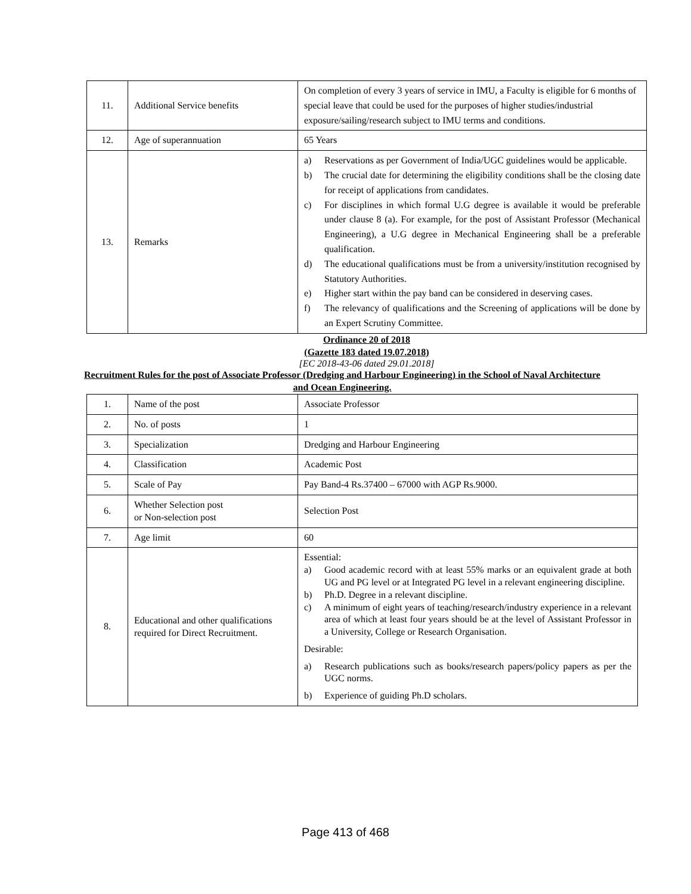| 11. | Additional Service benefits | On completion of every 3 years of service in IMU, a Faculty is eligible for 6 months of special leave that could be used for the purposes of higher studies/industrial exposure/sailing/research subject to IMU terms and conditions. |
| 12. | Age of superannuation | 65 Years |
| 13. | Remarks | a) Reservations as per Government of India/UGC guidelines would be applicable. b) The crucial date for determining the eligibility conditions shall be the closing date for receipt of applications from candidates. c) For disciplines in which formal U.G degree is available it would be preferable under clause 8 (a). For example, for the post of Assistant Professor (Mechanical Engineering), a U.G degree in Mechanical Engineering shall be a preferable qualification. d) The educational qualifications must be from a university/institution recognised by Statutory Authorities. e) Higher start within the pay band can be considered in deserving cases. f) The relevancy of qualifications and the Screening of applications will be done by an Expert Scrutiny Committee. |
Ordinance 20 of 2018
(Gazette 183 dated 19.07.2018)
[EC 2018-43-06 dated 29.01.2018]
Recruitment Rules for the post of Associate Professor (Dredging and Harbour Engineering) in the School of Naval Architecture and Ocean Engineering.
| 1. | Name of the post | Associate Professor |
| 2. | No. of posts | 1 |
| 3. | Specialization | Dredging and Harbour Engineering |
| 4. | Classification | Academic Post |
| 5. | Scale of Pay | Pay Band-4 Rs.37400 – 67000 with AGP Rs.9000. |
| 6. | Whether Selection post or Non-selection post | Selection Post |
| 7. | Age limit | 60 |
| 8. | Educational and other qualifications required for Direct Recruitment. | Essential: a) Good academic record with at least 55% marks or an equivalent grade at both UG and PG level or at Integrated PG level in a relevant engineering discipline. b) Ph.D. Degree in a relevant discipline. c) A minimum of eight years of teaching/research/industry experience in a relevant area of which at least four years should be at the level of Assistant Professor in a University, College or Research Organisation. Desirable: a) Research publications such as books/research papers/policy papers as per the UGC norms. b) Experience of guiding Ph.D scholars. |
Page 413 of 468